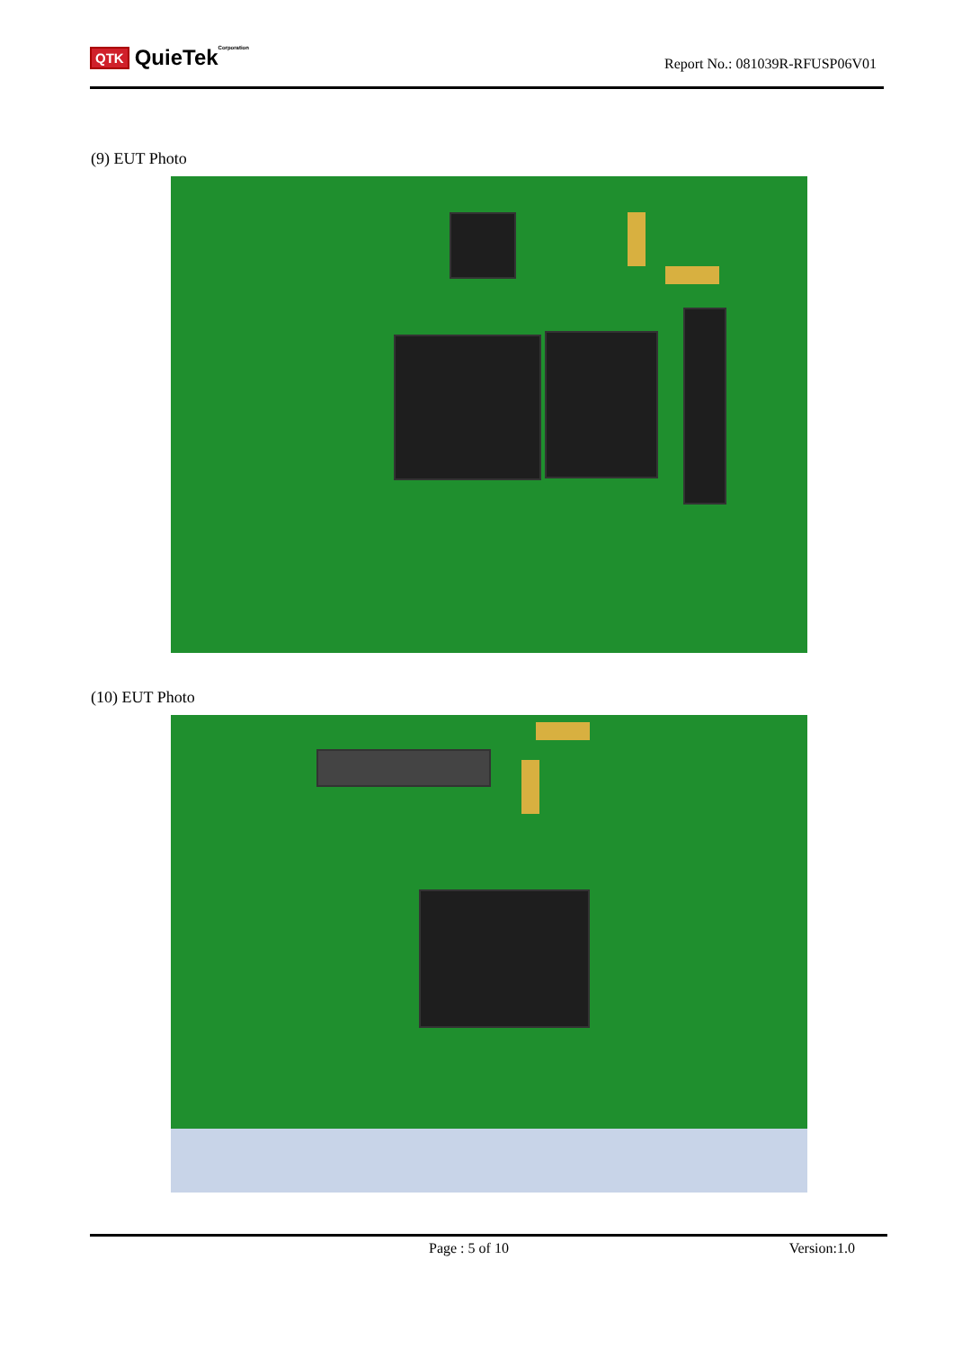QTK QuieTekCorporation
Report No.: 081039R-RFUSP06V01
(9) EUT Photo
(10) EUT Photo
Page : 5 of 10 Version:1.0